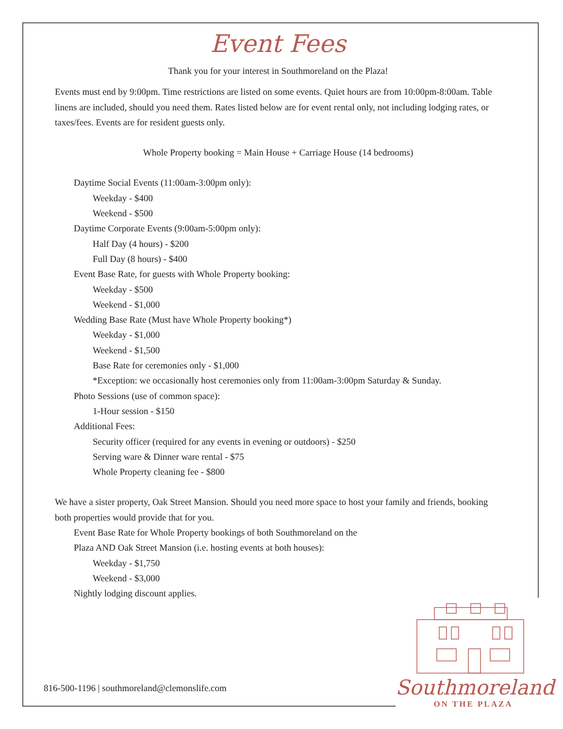Event Fees
Thank you for your interest in Southmoreland on the Plaza!
Events must end by 9:00pm. Time restrictions are listed on some events. Quiet hours are from 10:00pm-8:00am. Table linens are included, should you need them. Rates listed below are for event rental only, not including lodging rates, or taxes/fees. Events are for resident guests only.
Whole Property booking = Main House + Carriage House (14 bedrooms)
Daytime Social Events (11:00am-3:00pm only):
Weekday - $400
Weekend - $500
Daytime Corporate Events (9:00am-5:00pm only):
Half Day (4 hours) - $200
Full Day (8 hours) - $400
Event Base Rate, for guests with Whole Property booking:
Weekday - $500
Weekend - $1,000
Wedding Base Rate (Must have Whole Property booking*)
Weekday - $1,000
Weekend - $1,500
Base Rate for ceremonies only - $1,000
*Exception: we occasionally host ceremonies only from 11:00am-3:00pm Saturday & Sunday.
Photo Sessions (use of common space):
1-Hour session - $150
Additional Fees:
Security officer (required for any events in evening or outdoors) - $250
Serving ware & Dinner ware rental - $75
Whole Property cleaning fee - $800
We have a sister property, Oak Street Mansion. Should you need more space to host your family and friends, booking both properties would provide that for you.
Event Base Rate for Whole Property bookings of both Southmoreland on the
Plaza AND Oak Street Mansion (i.e. hosting events at both houses):
Weekday - $1,750
Weekend - $3,000
Nightly lodging discount applies.
816-500-1196 | southmoreland@clemonslife.com
Southmoreland
ON THE PLAZA